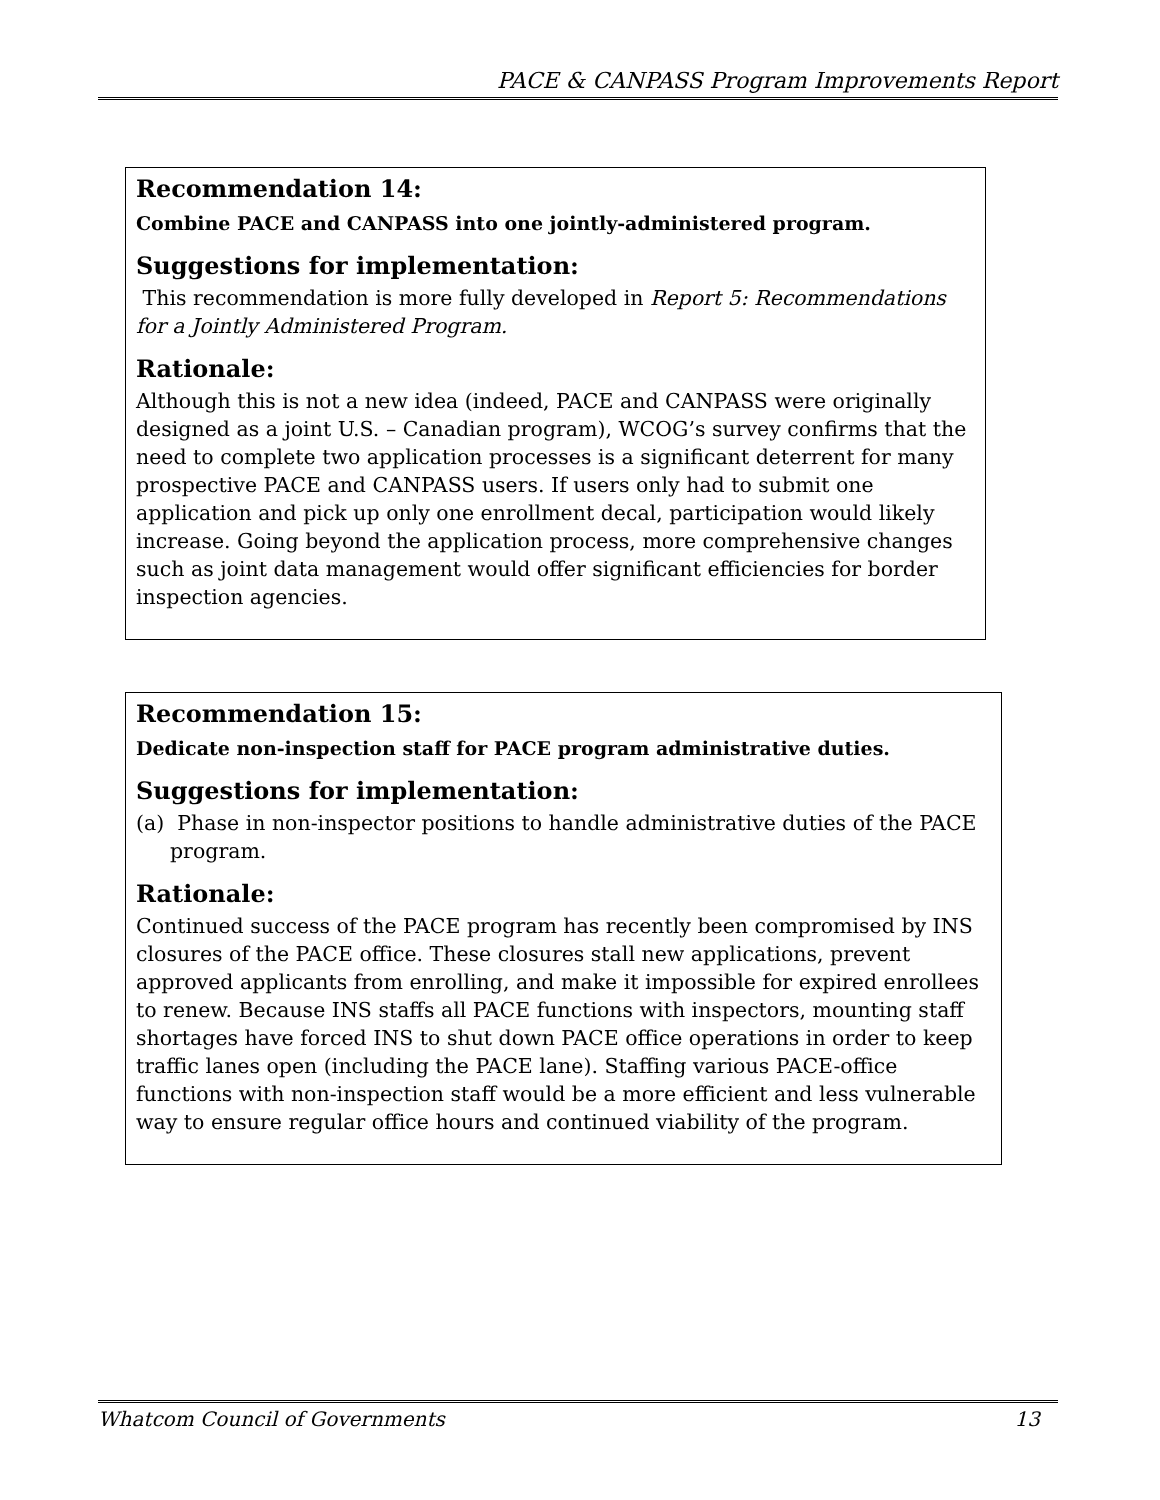PACE & CANPASS Program Improvements Report
Recommendation 14:
Combine PACE and CANPASS into one jointly-administered program.
Suggestions for implementation:
This recommendation is more fully developed in Report 5: Recommendations for a Jointly Administered Program.
Rationale:
Although this is not a new idea (indeed, PACE and CANPASS were originally designed as a joint U.S. – Canadian program), WCOG’s survey confirms that the need to complete two application processes is a significant deterrent for many prospective PACE and CANPASS users. If users only had to submit one application and pick up only one enrollment decal, participation would likely increase. Going beyond the application process, more comprehensive changes such as joint data management would offer significant efficiencies for border inspection agencies.
Recommendation 15:
Dedicate non-inspection staff for PACE program administrative duties.
Suggestions for implementation:
(a) Phase in non-inspector positions to handle administrative duties of the PACE program.
Rationale:
Continued success of the PACE program has recently been compromised by INS closures of the PACE office. These closures stall new applications, prevent approved applicants from enrolling, and make it impossible for expired enrollees to renew. Because INS staffs all PACE functions with inspectors, mounting staff shortages have forced INS to shut down PACE office operations in order to keep traffic lanes open (including the PACE lane). Staffing various PACE-office functions with non-inspection staff would be a more efficient and less vulnerable way to ensure regular office hours and continued viability of the program.
Whatcom Council of Governments 13